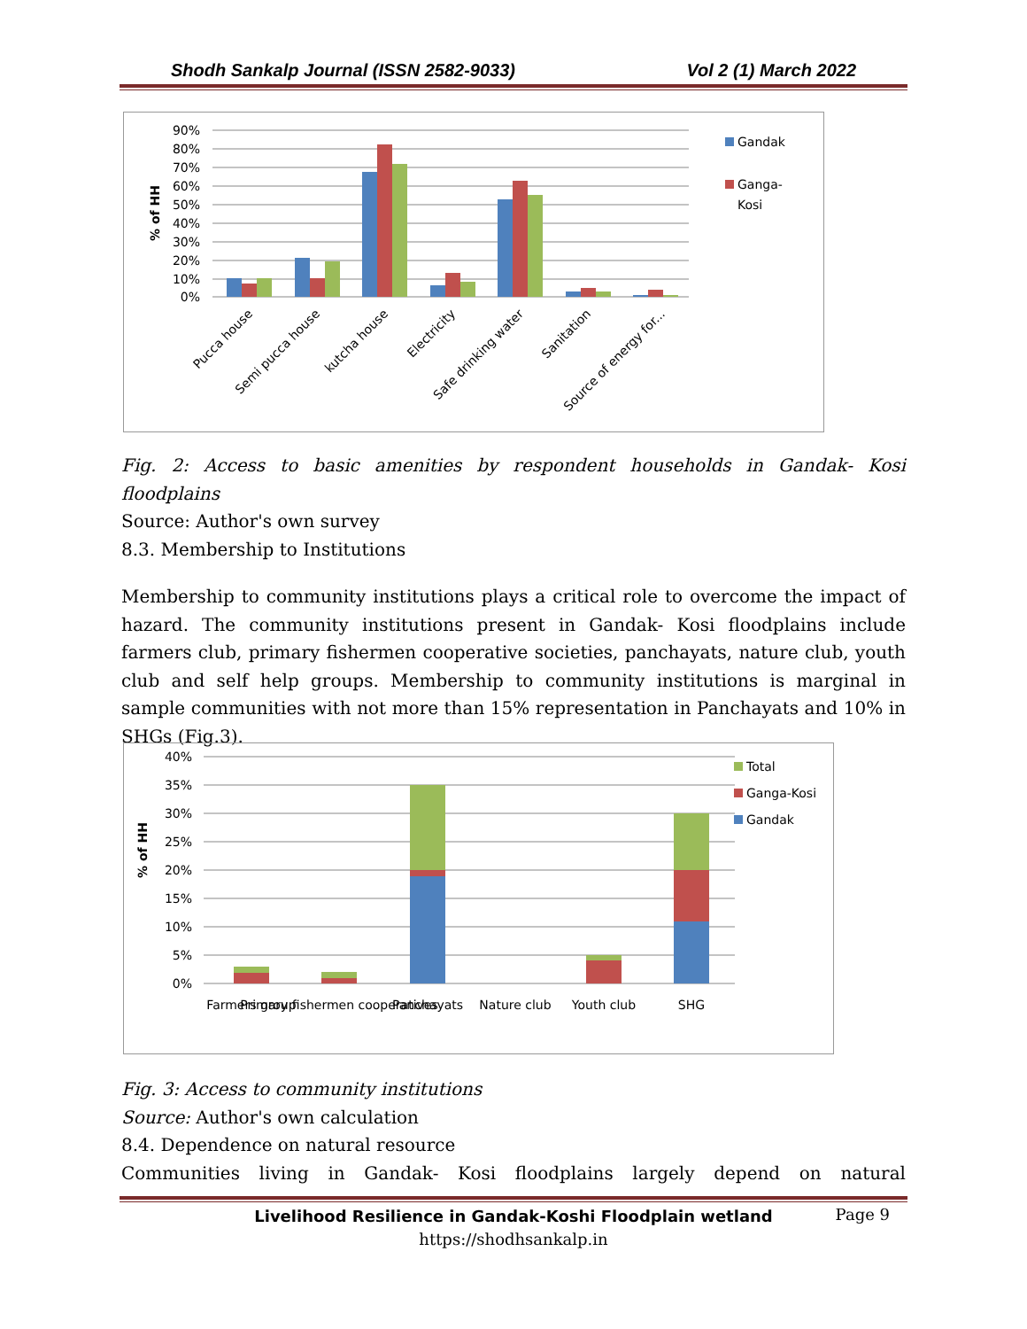Shodh Sankalp Journal (ISSN 2582-9033) Vol 2 (1) March 2022
90%
80%
70%
60%
50%
40%
30%
20%
10%
0%
% of HH
Pucca house
Semi pucca house
kutcha house
Electricity
Safe drinking water
Sanitation
Source of energy for...
Gandak
Ganga-
Kosi
Fig. 2: Access to basic amenities by respondent households in Gandak- Kosi floodplains
Source: Author's own survey
8.3. Membership to Institutions
Membership to community institutions plays a critical role to overcome the impact of hazard. The community institutions present in Gandak- Kosi floodplains include farmers club, primary fishermen cooperative societies, panchayats, nature club, youth club and self help groups. Membership to community institutions is marginal in sample communities with not more than 15% representation in Panchayats and 10% in SHGs (Fig.3).
40%
35%
30%
25%
20%
15%
10%
5%
0%
% of HH
Farmers group
Primary fishermen cooperatives
Panchayats
Nature club
Youth club
SHG
Total
Ganga-Kosi
Gandak
Fig. 3: Access to community institutions
Source: Author's own calculation
8.4. Dependence on natural resource
Communities living in Gandak- Kosi floodplains largely depend on natural
Livelihood Resilience in Gandak-Koshi Floodplain wetland
https://shodhsankalp.in
Page 9